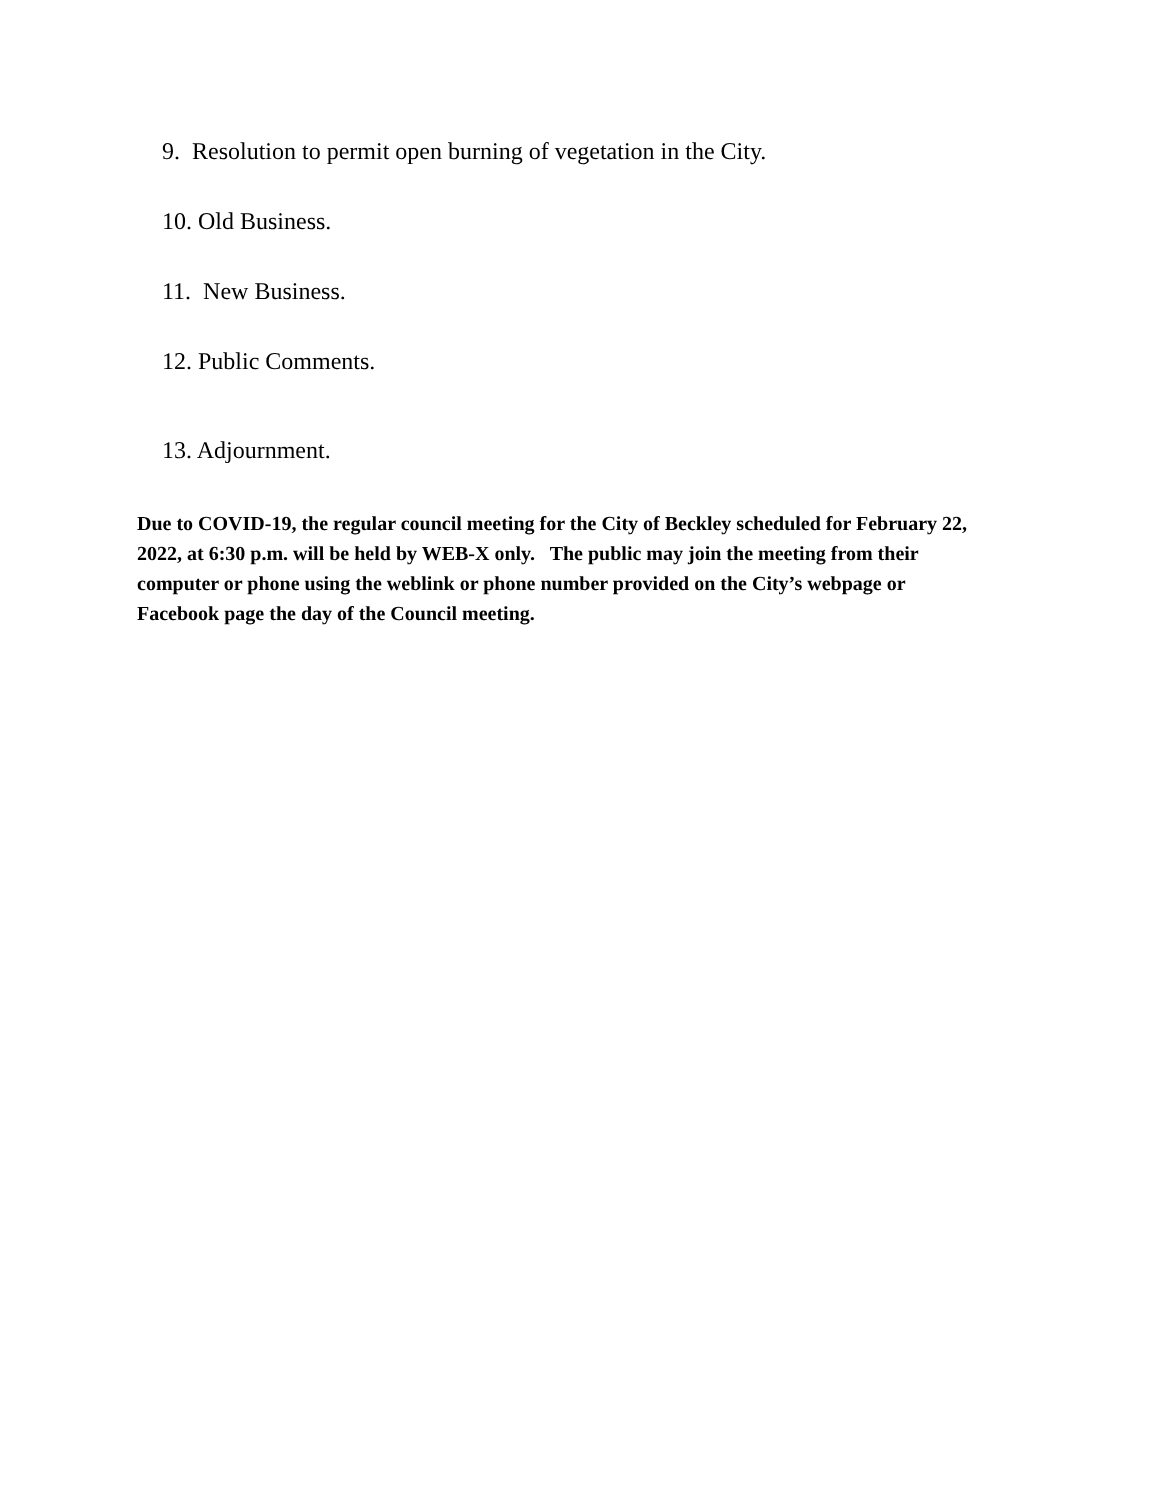9. Resolution to permit open burning of vegetation in the City.
10. Old Business.
11. New Business.
12. Public Comments.
13. Adjournment.
Due to COVID-19, the regular council meeting for the City of Beckley scheduled for February 22, 2022, at 6:30 p.m. will be held by WEB-X only. The public may join the meeting from their computer or phone using the weblink or phone number provided on the City’s webpage or Facebook page the day of the Council meeting.